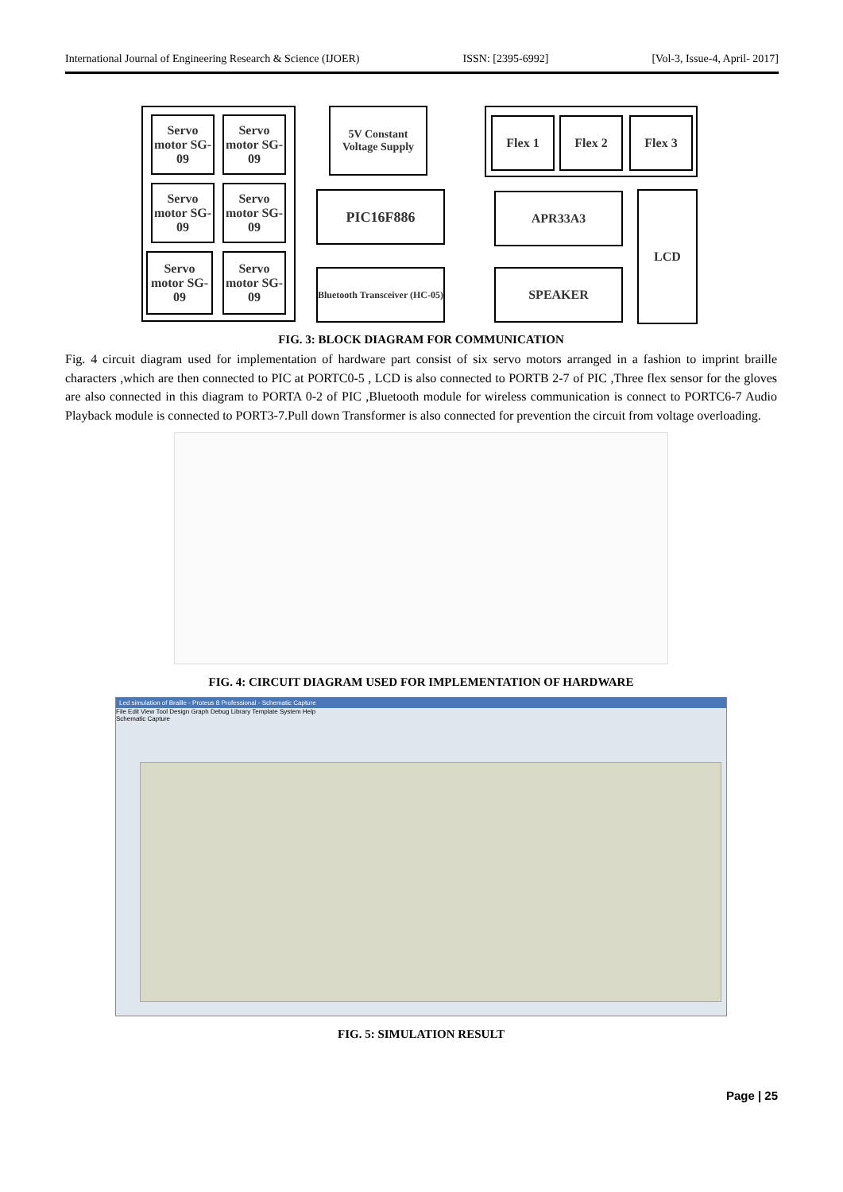International Journal of Engineering Research & Science (IJOER) ISSN: [2395-6992] [Vol-3, Issue-4, April- 2017]
Servo motor SG-09
Servo motor SG-09
Servo motor SG-09
Servo motor SG-09
Servo motor SG-09
Servo motor SG-09
5V Constant Voltage Supply
Flex 1 Flex 2 Flex 3
PIC16F886 APR33A3 LCD
Bluetooth Transceiver (HC-05)
SPEAKER
FIG. 3: BLOCK DIAGRAM FOR COMMUNICATION
Fig. 4 circuit diagram used for implementation of hardware part consist of six servo motors arranged in a fashion to imprint braille characters ,which are then connected to PIC at PORTC0-5 , LCD is also connected to PORTB 2-7 of PIC ,Three flex sensor for the gloves are also connected in this diagram to PORTA 0-2 of PIC ,Bluetooth module for wireless communication is connect to PORTC6-7 Audio Playback module is connected to PORT3-7.Pull down Transformer is also connected for prevention the circuit from voltage overloading.
FIG. 4: CIRCUIT DIAGRAM USED FOR IMPLEMENTATION OF HARDWARE
Led simulation of Braille - Proteus 8 Professional - Schematic Capture
File Edit View Tool Design Graph Debug Library Template System Help
Schematic Capture
FIG. 5: SIMULATION RESULT
Page | 25